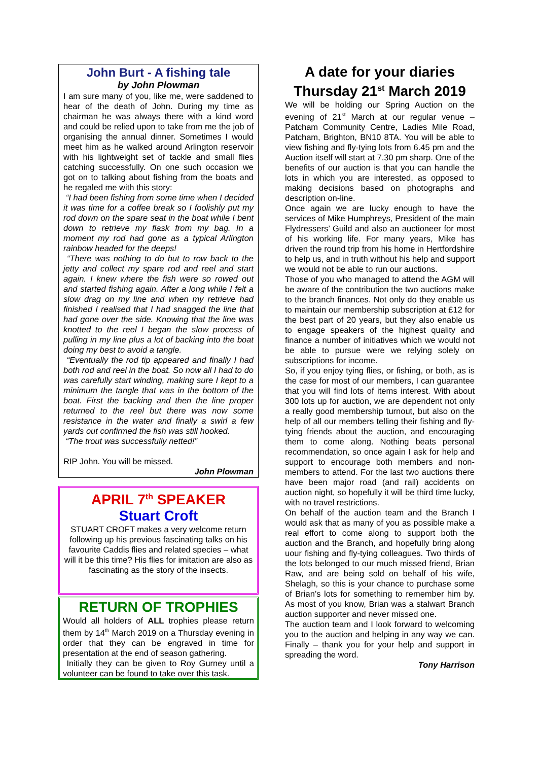John Burt - A fishing tale
by John Plowman
I am sure many of you, like me, were saddened to hear of the death of John. During my time as chairman he was always there with a kind word and could be relied upon to take from me the job of organising the annual dinner. Sometimes I would meet him as he walked around Arlington reservoir with his lightweight set of tackle and small flies catching successfully. On one such occasion we got on to talking about fishing from the boats and he regaled me with this story:
“I had been fishing from some time when I decided it was time for a coffee break so I foolishly put my rod down on the spare seat in the boat while I bent down to retrieve my flask from my bag. In a moment my rod had gone as a typical Arlington rainbow headed for the deeps!
“There was nothing to do but to row back to the jetty and collect my spare rod and reel and start again. I knew where the fish were so rowed out and started fishing again. After a long while I felt a slow drag on my line and when my retrieve had finished I realised that I had snagged the line that had gone over the side. Knowing that the line was knotted to the reel I began the slow process of pulling in my line plus a lot of backing into the boat doing my best to avoid a tangle.
“Eventually the rod tip appeared and finally I had both rod and reel in the boat. So now all I had to do was carefully start winding, making sure I kept to a minimum the tangle that was in the bottom of the boat. First the backing and then the line proper returned to the reel but there was now some resistance in the water and finally a swirl a few yards out confirmed the fish was still hooked.
“The trout was successfully netted!”
RIP John. You will be missed.
John Plowman
APRIL 7<sup>th</sup> SPEAKER
Stuart Croft
STUART CROFT makes a very welcome return following up his previous fascinating talks on his favourite Caddis flies and related species – what will it be this time? His flies for imitation are also as fascinating as the story of the insects.
RETURN OF TROPHIES
Would all holders of ALL trophies please return them by 14<sup>th</sup> March 2019 on a Thursday evening in order that they can be engraved in time for presentation at the end of season gathering.
Initially they can be given to Roy Gurney until a volunteer can be found to take over this task.
A date for your diaries
Thursday 21<sup>st</sup> March 2019
We will be holding our Spring Auction on the evening of 21<sup>st</sup> March at our regular venue – Patcham Community Centre, Ladies Mile Road, Patcham, Brighton, BN10 8TA. You will be able to view fishing and fly-tying lots from 6.45 pm and the Auction itself will start at 7.30 pm sharp. One of the benefits of our auction is that you can handle the lots in which you are interested, as opposed to making decisions based on photographs and description on-line.
Once again we are lucky enough to have the services of Mike Humphreys, President of the main Flydressers’ Guild and also an auctioneer for most of his working life. For many years, Mike has driven the round trip from his home in Hertfordshire to help us, and in truth without his help and support we would not be able to run our auctions.
Those of you who managed to attend the AGM will be aware of the contribution the two auctions make to the branch finances. Not only do they enable us to maintain our membership subscription at £12 for the best part of 20 years, but they also enable us to engage speakers of the highest quality and finance a number of initiatives which we would not be able to pursue were we relying solely on subscriptions for income.
So, if you enjoy tying flies, or fishing, or both, as is the case for most of our members, I can guarantee that you will find lots of items interest. With about 300 lots up for auction, we are dependent not only a really good membership turnout, but also on the help of all our members telling their fishing and fly-tying friends about the auction, and encouraging them to come along. Nothing beats personal recommendation, so once again I ask for help and support to encourage both members and non-members to attend. For the last two auctions there have been major road (and rail) accidents on auction night, so hopefully it will be third time lucky, with no travel restrictions.
On behalf of the auction team and the Branch I would ask that as many of you as possible make a real effort to come along to support both the auction and the Branch, and hopefully bring along uour fishing and fly-tying colleagues. Two thirds of the lots belonged to our much missed friend, Brian Raw, and are being sold on behalf of his wife, Shelagh, so this is your chance to purchase some of Brian’s lots for something to remember him by. As most of you know, Brian was a stalwart Branch auction supporter and never missed one.
The auction team and I look forward to welcoming you to the auction and helping in any way we can. Finally – thank you for your help and support in spreading the word.
Tony Harrison